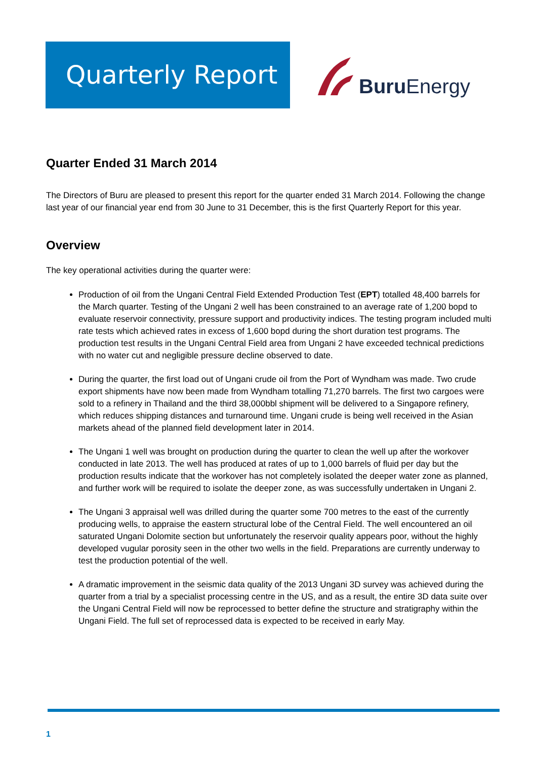Quarterly Report
Buru Energy
Quarter Ended 31 March 2014
The Directors of Buru are pleased to present this report for the quarter ended 31 March 2014. Following the change last year of our financial year end from 30 June to 31 December, this is the first Quarterly Report for this year.
Overview
The key operational activities during the quarter were:
Production of oil from the Ungani Central Field Extended Production Test (EPT) totalled 48,400 barrels for the March quarter. Testing of the Ungani 2 well has been constrained to an average rate of 1,200 bopd to evaluate reservoir connectivity, pressure support and productivity indices. The testing program included multi rate tests which achieved rates in excess of 1,600 bopd during the short duration test programs. The production test results in the Ungani Central Field area from Ungani 2 have exceeded technical predictions with no water cut and negligible pressure decline observed to date.
During the quarter, the first load out of Ungani crude oil from the Port of Wyndham was made. Two crude export shipments have now been made from Wyndham totalling 71,270 barrels. The first two cargoes were sold to a refinery in Thailand and the third 38,000bbl shipment will be delivered to a Singapore refinery, which reduces shipping distances and turnaround time. Ungani crude is being well received in the Asian markets ahead of the planned field development later in 2014.
The Ungani 1 well was brought on production during the quarter to clean the well up after the workover conducted in late 2013. The well has produced at rates of up to 1,000 barrels of fluid per day but the production results indicate that the workover has not completely isolated the deeper water zone as planned, and further work will be required to isolate the deeper zone, as was successfully undertaken in Ungani 2.
The Ungani 3 appraisal well was drilled during the quarter some 700 metres to the east of the currently producing wells, to appraise the eastern structural lobe of the Central Field. The well encountered an oil saturated Ungani Dolomite section but unfortunately the reservoir quality appears poor, without the highly developed vugular porosity seen in the other two wells in the field. Preparations are currently underway to test the production potential of the well.
A dramatic improvement in the seismic data quality of the 2013 Ungani 3D survey was achieved during the quarter from a trial by a specialist processing centre in the US, and as a result, the entire 3D data suite over the Ungani Central Field will now be reprocessed to better define the structure and stratigraphy within the Ungani Field. The full set of reprocessed data is expected to be received in early May.
1